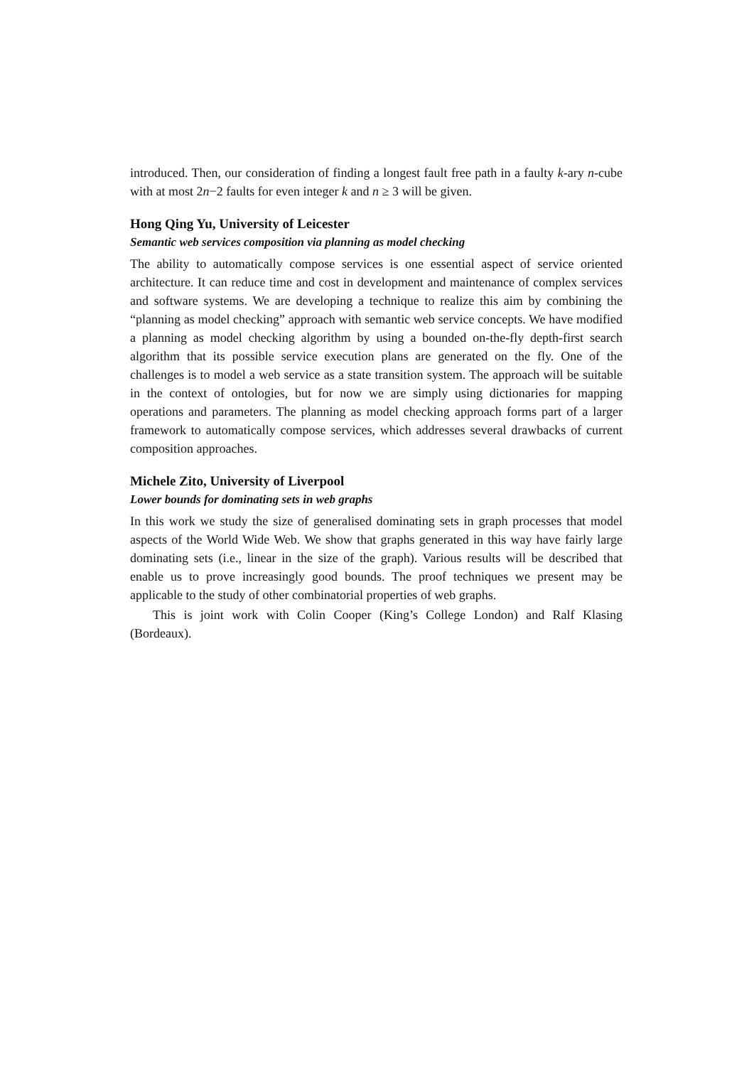introduced. Then, our consideration of finding a longest fault free path in a faulty k-ary n-cube with at most 2n−2 faults for even integer k and n ≥ 3 will be given.
Hong Qing Yu, University of Leicester
Semantic web services composition via planning as model checking
The ability to automatically compose services is one essential aspect of service oriented architecture. It can reduce time and cost in development and maintenance of complex services and software systems. We are developing a technique to realize this aim by combining the “planning as model checking” approach with semantic web service concepts. We have modified a planning as model checking algorithm by using a bounded on-the-fly depth-first search algorithm that its possible service execution plans are generated on the fly. One of the challenges is to model a web service as a state transition system. The approach will be suitable in the context of ontologies, but for now we are simply using dictionaries for mapping operations and parameters. The planning as model checking approach forms part of a larger framework to automatically compose services, which addresses several drawbacks of current composition approaches.
Michele Zito, University of Liverpool
Lower bounds for dominating sets in web graphs
In this work we study the size of generalised dominating sets in graph processes that model aspects of the World Wide Web. We show that graphs generated in this way have fairly large dominating sets (i.e., linear in the size of the graph). Various results will be described that enable us to prove increasingly good bounds. The proof techniques we present may be applicable to the study of other combinatorial properties of web graphs.
This is joint work with Colin Cooper (King’s College London) and Ralf Klasing (Bordeaux).